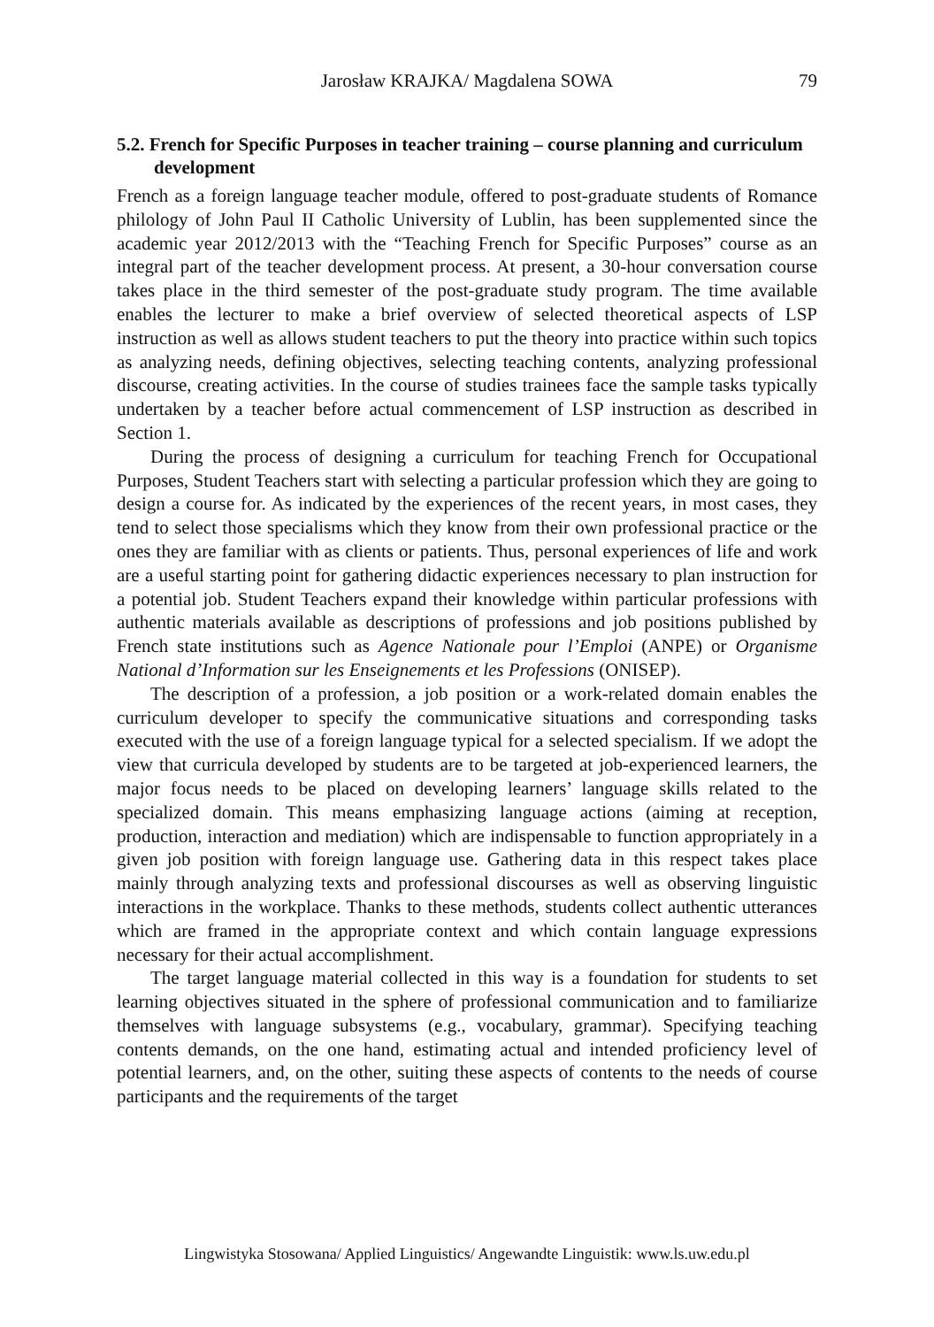Jarosław KRAJKA/ Magdalena SOWA 79
5.2. French for Specific Purposes in teacher training – course planning and curriculum development
French as a foreign language teacher module, offered to post-graduate students of Romance philology of John Paul II Catholic University of Lublin, has been supplemented since the academic year 2012/2013 with the “Teaching French for Specific Purposes” course as an integral part of the teacher development process. At present, a 30-hour conversation course takes place in the third semester of the post-graduate study program. The time available enables the lecturer to make a brief overview of selected theoretical aspects of LSP instruction as well as allows student teachers to put the theory into practice within such topics as analyzing needs, defining objectives, selecting teaching contents, analyzing professional discourse, creating activities. In the course of studies trainees face the sample tasks typically undertaken by a teacher before actual commencement of LSP instruction as described in Section 1.
During the process of designing a curriculum for teaching French for Occupational Purposes, Student Teachers start with selecting a particular profession which they are going to design a course for. As indicated by the experiences of the recent years, in most cases, they tend to select those specialisms which they know from their own professional practice or the ones they are familiar with as clients or patients. Thus, personal experiences of life and work are a useful starting point for gathering didactic experiences necessary to plan instruction for a potential job. Student Teachers expand their knowledge within particular professions with authentic materials available as descriptions of professions and job positions published by French state institutions such as Agence Nationale pour l’Emploi (ANPE) or Organisme National d’Information sur les Enseignements et les Professions (ONISEP).
The description of a profession, a job position or a work-related domain enables the curriculum developer to specify the communicative situations and corresponding tasks executed with the use of a foreign language typical for a selected specialism. If we adopt the view that curricula developed by students are to be targeted at job-experienced learners, the major focus needs to be placed on developing learners’ language skills related to the specialized domain. This means emphasizing language actions (aiming at reception, production, interaction and mediation) which are indispensable to function appropriately in a given job position with foreign language use. Gathering data in this respect takes place mainly through analyzing texts and professional discourses as well as observing linguistic interactions in the workplace. Thanks to these methods, students collect authentic utterances which are framed in the appropriate context and which contain language expressions necessary for their actual accomplishment.
The target language material collected in this way is a foundation for students to set learning objectives situated in the sphere of professional communication and to familiarize themselves with language subsystems (e.g., vocabulary, grammar). Specifying teaching contents demands, on the one hand, estimating actual and intended proficiency level of potential learners, and, on the other, suiting these aspects of contents to the needs of course participants and the requirements of the target
Lingwistyka Stosowana/ Applied Linguistics/ Angewandte Linguistik: www.ls.uw.edu.pl